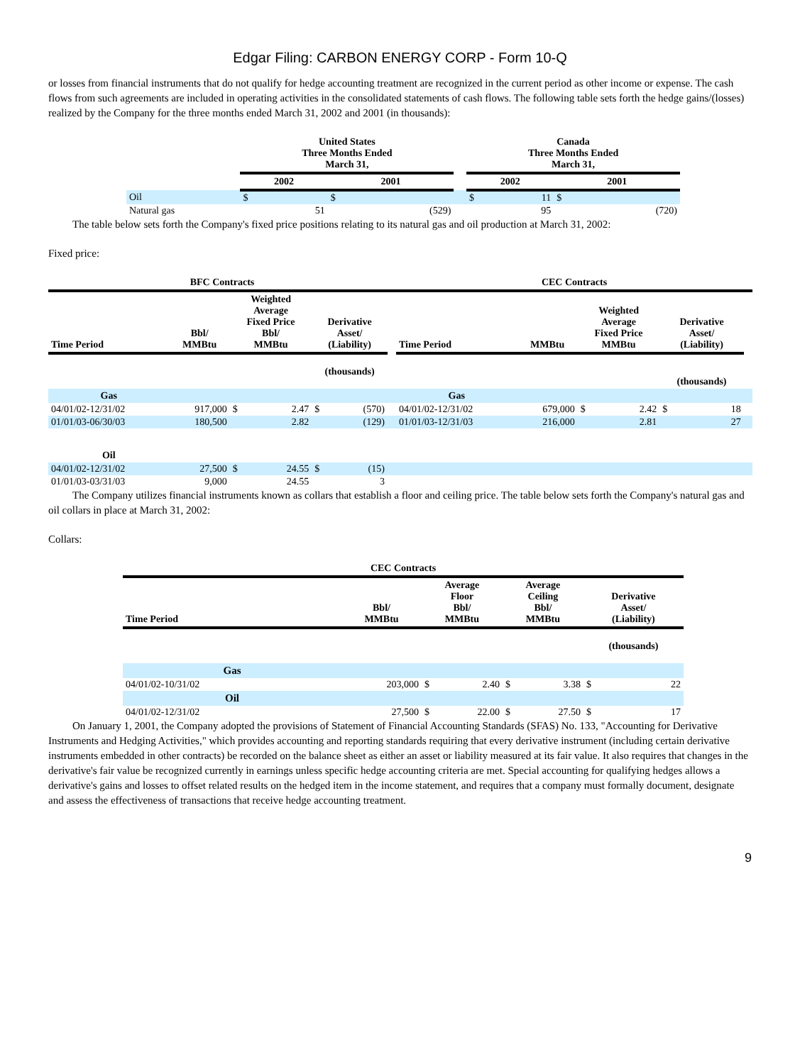Edgar Filing: CARBON ENERGY CORP - Form 10-Q
or losses from financial instruments that do not qualify for hedge accounting treatment are recognized in the current period as other income or expense. The cash flows from such agreements are included in operating activities in the consolidated statements of cash flows. The following table sets forth the hedge gains/(losses) realized by the Company for the three months ended March 31, 2002 and 2001 (in thousands):
| | United States Three Months Ended March 31, | | | | | Canada Three Months Ended March 31, | | | |
| --- | --- | --- | --- | --- | --- | --- | --- | --- | --- |
| | 2002 | | 2001 | | | 2002 | | 2001 | |
| Oil | $ | | $ | | | $ | 11 | $ | |
| Natural gas | | 51 | | (529) | | | 95 | | (720) |
The table below sets forth the Company's fixed price positions relating to its natural gas and oil production at March 31, 2002:
Fixed price:
| BFC Contracts | | | | | | | CEC Contracts | | | | | | |
| --- | --- | --- | --- | --- | --- | --- | --- | --- | --- | --- | --- | --- | --- |
| Time Period | Bbl/ MMBtu | Weighted Average Fixed Price Bbl/ MMBtu | | Derivative Asset/ (Liability) | | | Time Period | MMBtu | Weighted Average Fixed Price MMBtu | | Derivative Asset/ (Liability) | | |
| | | | | (thousands) | | | | | | | (thousands) | | |
| Gas | | | | | | | Gas | | | | | | |
| 04/01/02-12/31/02 | 917,000 | $ | 2.47 | $ | (570) | | 04/01/02-12/31/02 | 679,000 | $ | 2.42 | $ | 18 | |
| 01/01/03-06/30/03 | 180,500 | | 2.82 | | (129) | | 01/01/03-12/31/03 | 216,000 | | 2.81 | | 27 | |
| Oil | | | | | | | | | | | | | |
| 04/01/02-12/31/02 | 27,500 | $ | 24.55 | $ | (15) | | | | | | | | |
| 01/01/03-03/31/03 | 9,000 | | 24.55 | | 3 | | | | | | | | |
The Company utilizes financial instruments known as collars that establish a floor and ceiling price. The table below sets forth the Company's natural gas and oil collars in place at March 31, 2002:
Collars:
| CEC Contracts | | | | | | | |
| --- | --- | --- | --- | --- | --- | --- | --- |
| Time Period | Bbl/ MMBtu | Average Floor Bbl/ MMBtu | | Average Ceiling Bbl/ MMBtu | | Derivative Asset/ (Liability) | |
| | | | | | | (thousands) | |
| Gas | | | | | | | |
| 04/01/02-10/31/02 | 203,000 | $ | 2.40 | $ | 3.38 | $ | 22 |
| Oil | | | | | | | |
| 04/01/02-12/31/02 | 27,500 | $ | 22.00 | $ | 27.50 | $ | 17 |
On January 1, 2001, the Company adopted the provisions of Statement of Financial Accounting Standards (SFAS) No. 133, "Accounting for Derivative Instruments and Hedging Activities," which provides accounting and reporting standards requiring that every derivative instrument (including certain derivative instruments embedded in other contracts) be recorded on the balance sheet as either an asset or liability measured at its fair value. It also requires that changes in the derivative's fair value be recognized currently in earnings unless specific hedge accounting criteria are met. Special accounting for qualifying hedges allows a derivative's gains and losses to offset related results on the hedged item in the income statement, and requires that a company must formally document, designate and assess the effectiveness of transactions that receive hedge accounting treatment.
9